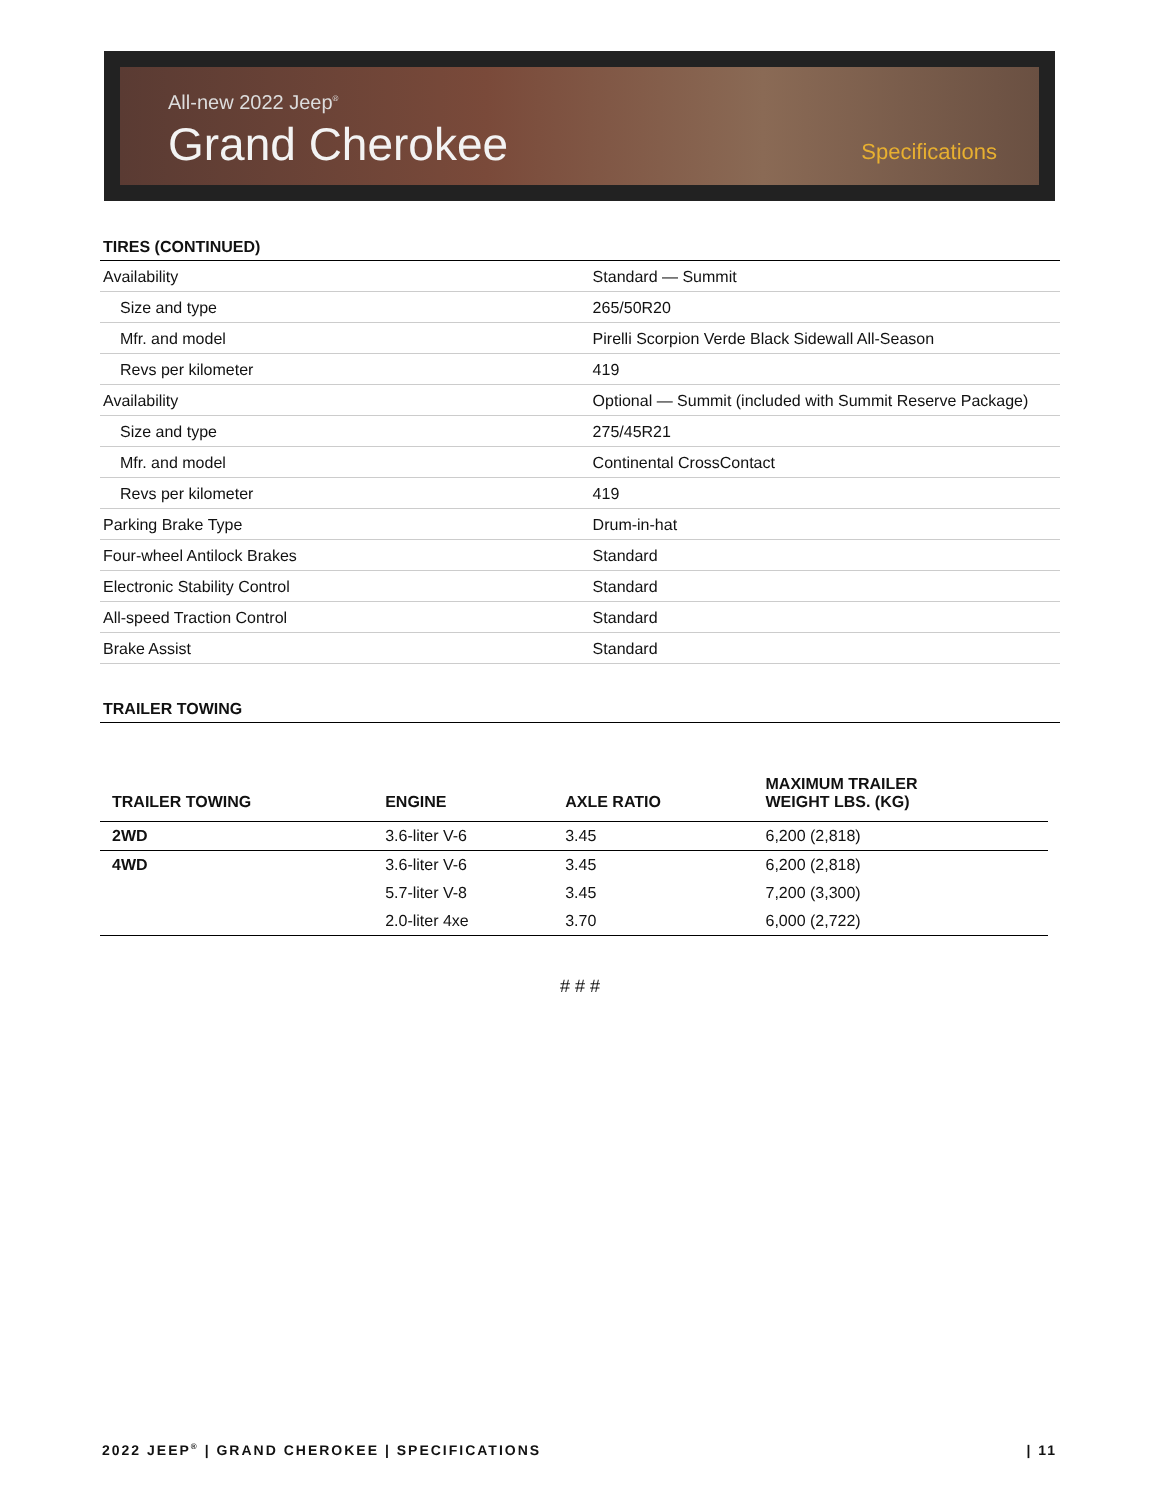All-new 2022 Jeep<sup>®</sup>
Grand Cherokee Specifications
TIRES (CONTINUED)
| Availability | Standard — Summit |
| Size and type | 265/50R20 |
| Mfr. and model | Pirelli Scorpion Verde Black Sidewall All-Season |
| Revs per kilometer | 419 |
| Availability | Optional — Summit (included with Summit Reserve Package) |
| Size and type | 275/45R21 |
| Mfr. and model | Continental CrossContact |
| Revs per kilometer | 419 |
| Parking Brake Type | Drum-in-hat |
| Four-wheel Antilock Brakes | Standard |
| Electronic Stability Control | Standard |
| All-speed Traction Control | Standard |
| Brake Assist | Standard |
TRAILER TOWING
| TRAILER TOWING | ENGINE | AXLE RATIO | MAXIMUM TRAILER WEIGHT LBS. (KG) |
| --- | --- | --- | --- |
| 2WD | 3.6-liter V-6 | 3.45 | 6,200 (2,818) |
| 4WD | 3.6-liter V-6 | 3.45 | 6,200 (2,818) |
| | 5.7-liter V-8 | 3.45 | 7,200 (3,300) |
| | 2.0-liter 4xe | 3.70 | 6,000 (2,722) |
# # #
2022 JEEP<sup>®</sup> | GRAND CHEROKEE | SPECIFICATIONS | 11